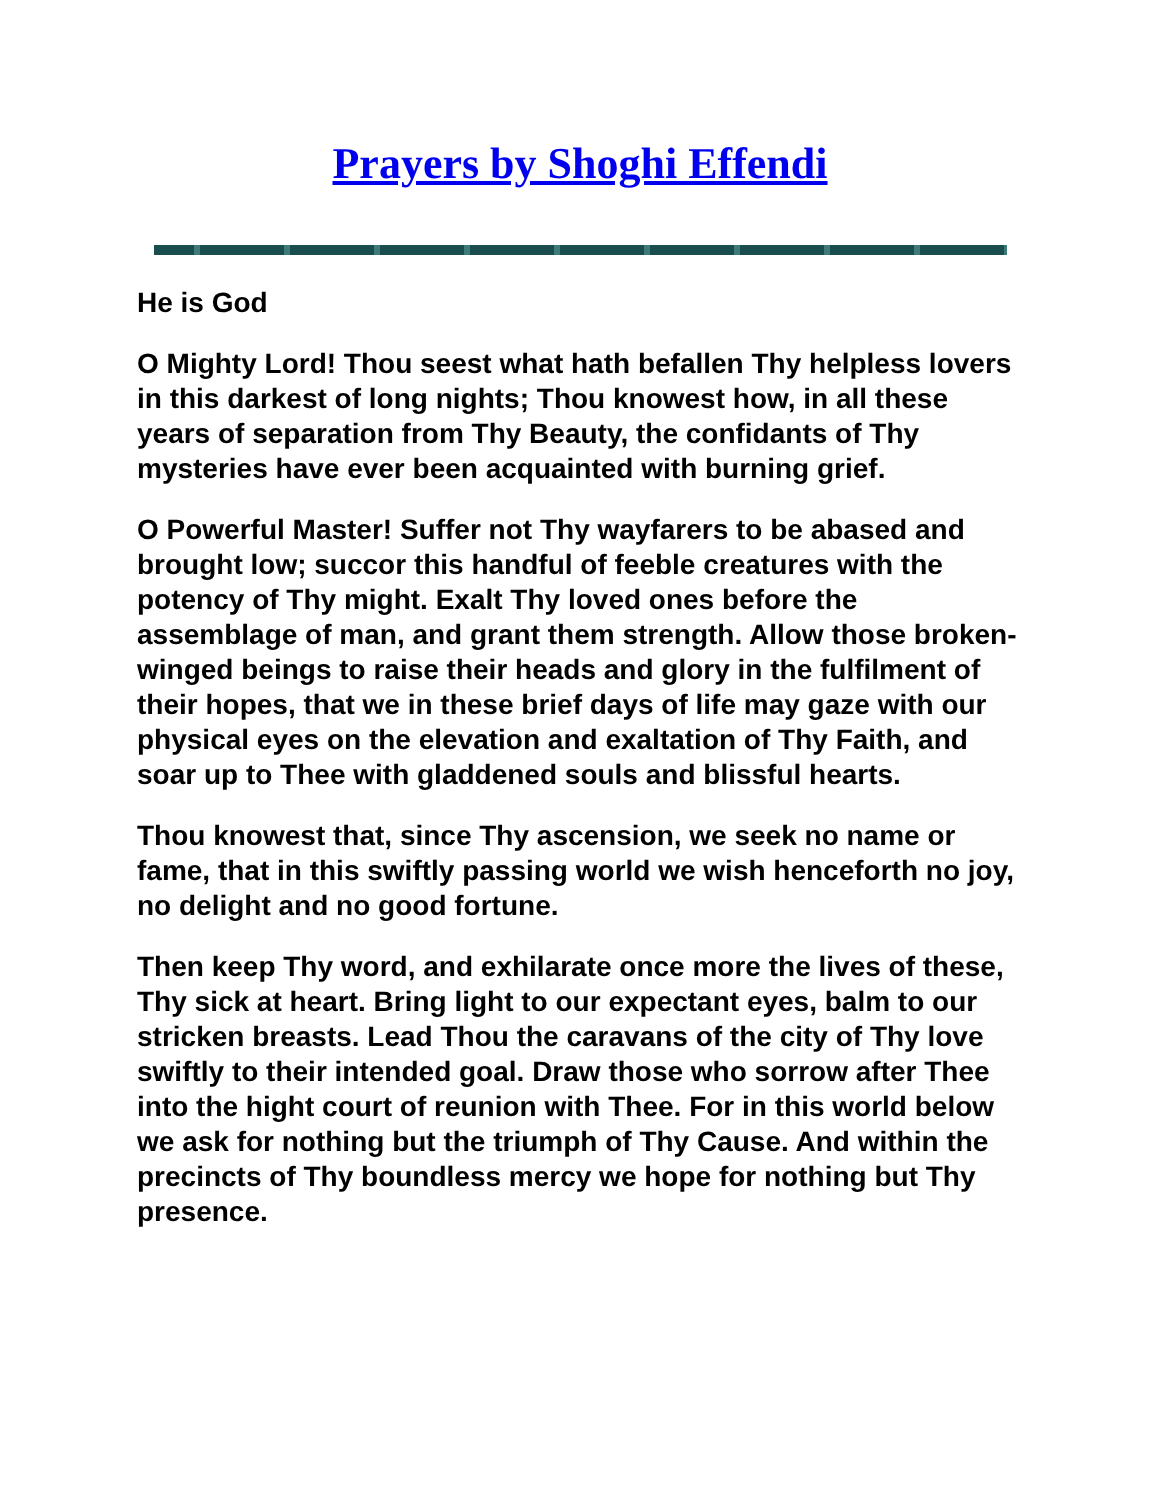Prayers by Shoghi Effendi
He is God
O Mighty Lord! Thou seest what hath befallen Thy helpless lovers in this darkest of long nights; Thou knowest how, in all these years of separation from Thy Beauty, the confidants of Thy mysteries have ever been acquainted with burning grief.
O Powerful Master! Suffer not Thy wayfarers to be abased and brought low; succor this handful of feeble creatures with the potency of Thy might. Exalt Thy loved ones before the assemblage of man, and grant them strength. Allow those broken-winged beings to raise their heads and glory in the fulfilment of their hopes, that we in these brief days of life may gaze with our physical eyes on the elevation and exaltation of Thy Faith, and soar up to Thee with gladdened souls and blissful hearts.
Thou knowest that, since Thy ascension, we seek no name or fame, that in this swiftly passing world we wish henceforth no joy, no delight and no good fortune.
Then keep Thy word, and exhilarate once more the lives of these, Thy sick at heart. Bring light to our expectant eyes, balm to our stricken breasts. Lead Thou the caravans of the city of Thy love swiftly to their intended goal. Draw those who sorrow after Thee into the hight court of reunion with Thee. For in this world below we ask for nothing but the triumph of Thy Cause. And within the precincts of Thy boundless mercy we hope for nothing but Thy presence.